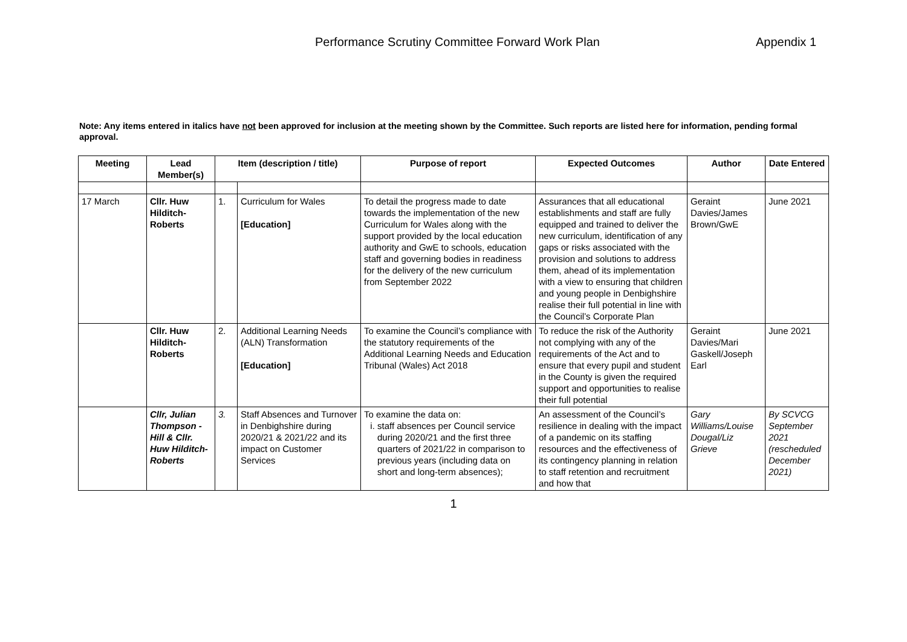Performance Scrutiny Committee Forward Work Plan
Appendix 1
Note: Any items entered in italics have not been approved for inclusion at the meeting shown by the Committee. Such reports are listed here for information, pending formal approval.
| Meeting | Lead Member(s) | Item (description / title) | | Purpose of report | Expected Outcomes | Author | Date Entered |
| --- | --- | --- | --- | --- | --- | --- | --- |
| 17 March | Cllr. Huw Hilditch-Roberts | 1. | Curriculum for Wales [Education] | To detail the progress made to date towards the implementation of the new Curriculum for Wales along with the support provided by the local education authority and GwE to schools, education staff and governing bodies in readiness for the delivery of the new curriculum from September 2022 | Assurances that all educational establishments and staff are fully equipped and trained to deliver the new curriculum, identification of any gaps or risks associated with the provision and solutions to address them, ahead of its implementation with a view to ensuring that children and young people in Denbighshire realise their full potential in line with the Council’s Corporate Plan | Geraint Davies/James Brown/GwE | June 2021 |
| | Cllr. Huw Hilditch-Roberts | 2. | Additional Learning Needs (ALN) Transformation [Education] | To examine the Council’s compliance with the statutory requirements of the Additional Learning Needs and Education Tribunal (Wales) Act 2018 | To reduce the risk of the Authority not complying with any of the requirements of the Act and to ensure that every pupil and student in the County is given the required support and opportunities to realise their full potential | Geraint Davies/Mari Gaskell/Joseph Earl | June 2021 |
| | Cllr, Julian Thompson -Hill & Cllr. Huw Hilditch-Roberts | 3. | Staff Absences and Turnover in Denbighshire during 2020/21 & 2021/22 and its impact on Customer Services | To examine the data on: i. staff absences per Council service during 2020/21 and the first three quarters of 2021/22 in comparison to previous years (including data on short and long-term absences); | An assessment of the Council’s resilience in dealing with the impact of a pandemic on its staffing resources and the effectiveness of its contingency planning in relation to staff retention and recruitment and how that | Gary Williams/Louise Dougal/Liz Grieve | By SCVCG September 2021 (rescheduled December 2021) |
1